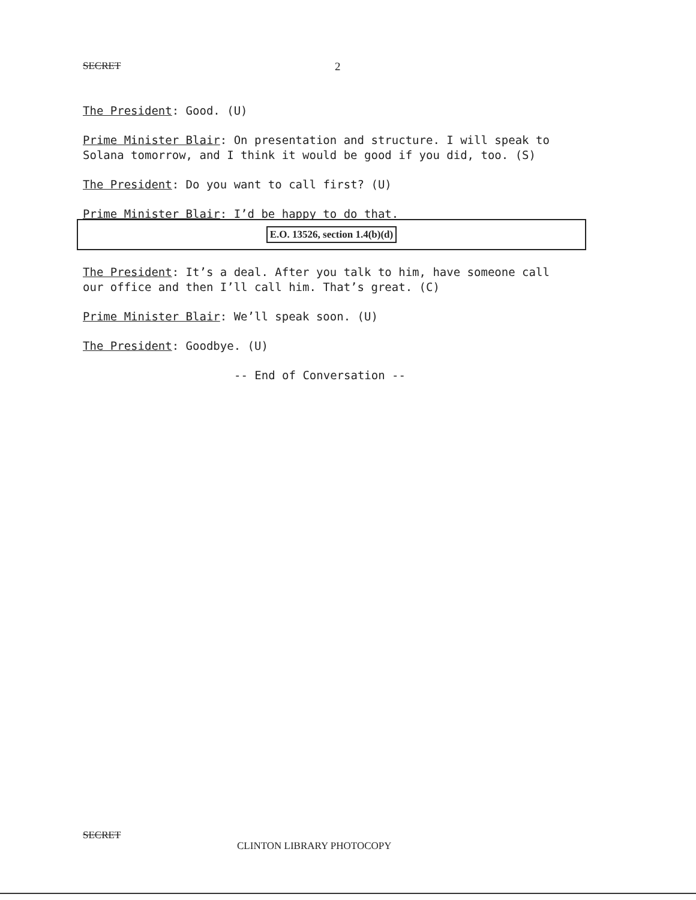SECRET 2
The President: Good. (U)
Prime Minister Blair: On presentation and structure. I will speak to Solana tomorrow, and I think it would be good if you did, too. (S)
The President: Do you want to call first? (U)
Prime Minister Blair: I’d be happy to do that.
E.O. 13526, section 1.4(b)(d)
The President: It’s a deal. After you talk to him, have someone call our office and then I’ll call him. That’s great. (C)
Prime Minister Blair: We’ll speak soon. (U)
The President: Goodbye. (U)
-- End of Conversation --
SECRET
CLINTON LIBRARY PHOTOCOPY